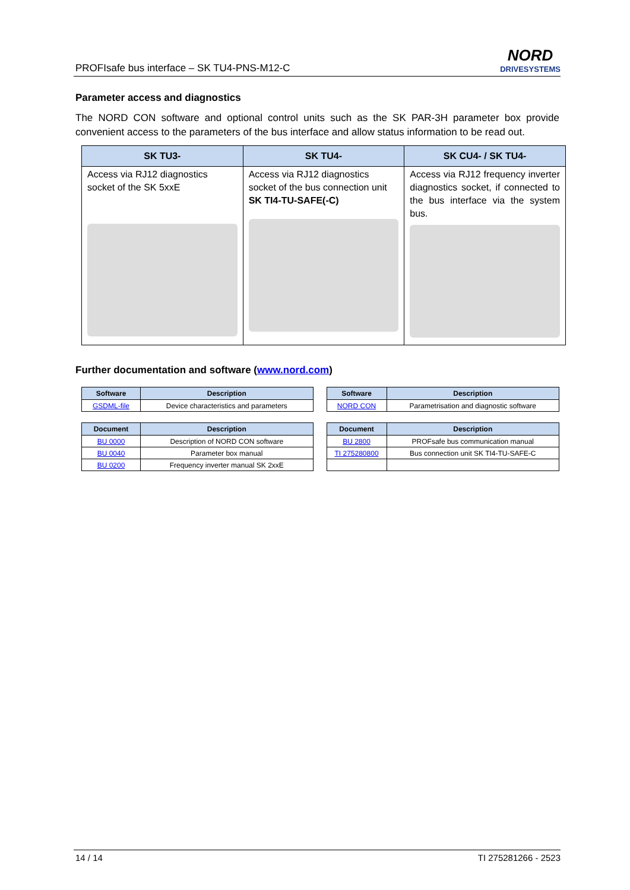PROFIsafe bus interface – SK TU4-PNS-M12-C
NORD
DRIVESYSTEMS
Parameter access and diagnostics
The NORD CON software and optional control units such as the SK PAR-3H parameter box provide convenient access to the parameters of the bus interface and allow status information to be read out.
| SK TU3- | SK TU4- | SK CU4- / SK TU4- |
| --- | --- | --- |
| Access via RJ12 diagnostics socket of the SK 5xxE | Access via RJ12 diagnostics socket of the bus connection unit SK TI4-TU-SAFE(-C) | Access via RJ12 frequency inverter diagnostics socket, if connected to the bus interface via the system bus. |
Further documentation and software (www.nord.com)
| Software | Description |
| --- | --- |
| GSDML-file | Device characteristics and parameters |
| Software | Description |
| --- | --- |
| NORD CON | Parametrisation and diagnostic software |
| Document | Description |
| --- | --- |
| BU 0000 | Description of NORD CON software |
| BU 0040 | Parameter box manual |
| BU 0200 | Frequency inverter manual SK 2xxE |
| Document | Description |
| --- | --- |
| BU 2800 | PROFsafe bus communication manual |
| TI 275280800 | Bus connection unit SK TI4-TU-SAFE-C |
14 / 14 TI 275281266 - 2523